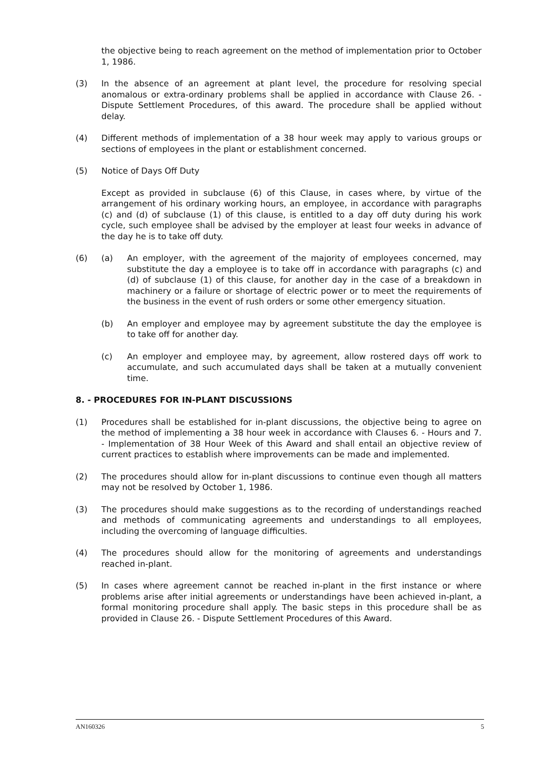the objective being to reach agreement on the method of implementation prior to October 1, 1986.
(3) In the absence of an agreement at plant level, the procedure for resolving special anomalous or extra-ordinary problems shall be applied in accordance with Clause 26. - Dispute Settlement Procedures, of this award. The procedure shall be applied without delay.
(4) Different methods of implementation of a 38 hour week may apply to various groups or sections of employees in the plant or establishment concerned.
(5) Notice of Days Off Duty
Except as provided in subclause (6) of this Clause, in cases where, by virtue of the arrangement of his ordinary working hours, an employee, in accordance with paragraphs (c) and (d) of subclause (1) of this clause, is entitled to a day off duty during his work cycle, such employee shall be advised by the employer at least four weeks in advance of the day he is to take off duty.
(6) (a) An employer, with the agreement of the majority of employees concerned, may substitute the day a employee is to take off in accordance with paragraphs (c) and (d) of subclause (1) of this clause, for another day in the case of a breakdown in machinery or a failure or shortage of electric power or to meet the requirements of the business in the event of rush orders or some other emergency situation.
(b) An employer and employee may by agreement substitute the day the employee is to take off for another day.
(c) An employer and employee may, by agreement, allow rostered days off work to accumulate, and such accumulated days shall be taken at a mutually convenient time.
8. - PROCEDURES FOR IN-PLANT DISCUSSIONS
(1) Procedures shall be established for in-plant discussions, the objective being to agree on the method of implementing a 38 hour week in accordance with Clauses 6. - Hours and 7. - Implementation of 38 Hour Week of this Award and shall entail an objective review of current practices to establish where improvements can be made and implemented.
(2) The procedures should allow for in-plant discussions to continue even though all matters may not be resolved by October 1, 1986.
(3) The procedures should make suggestions as to the recording of understandings reached and methods of communicating agreements and understandings to all employees, including the overcoming of language difficulties.
(4) The procedures should allow for the monitoring of agreements and understandings reached in-plant.
(5) In cases where agreement cannot be reached in-plant in the first instance or where problems arise after initial agreements or understandings have been achieved in-plant, a formal monitoring procedure shall apply. The basic steps in this procedure shall be as provided in Clause 26. - Dispute Settlement Procedures of this Award.
AN160326 5